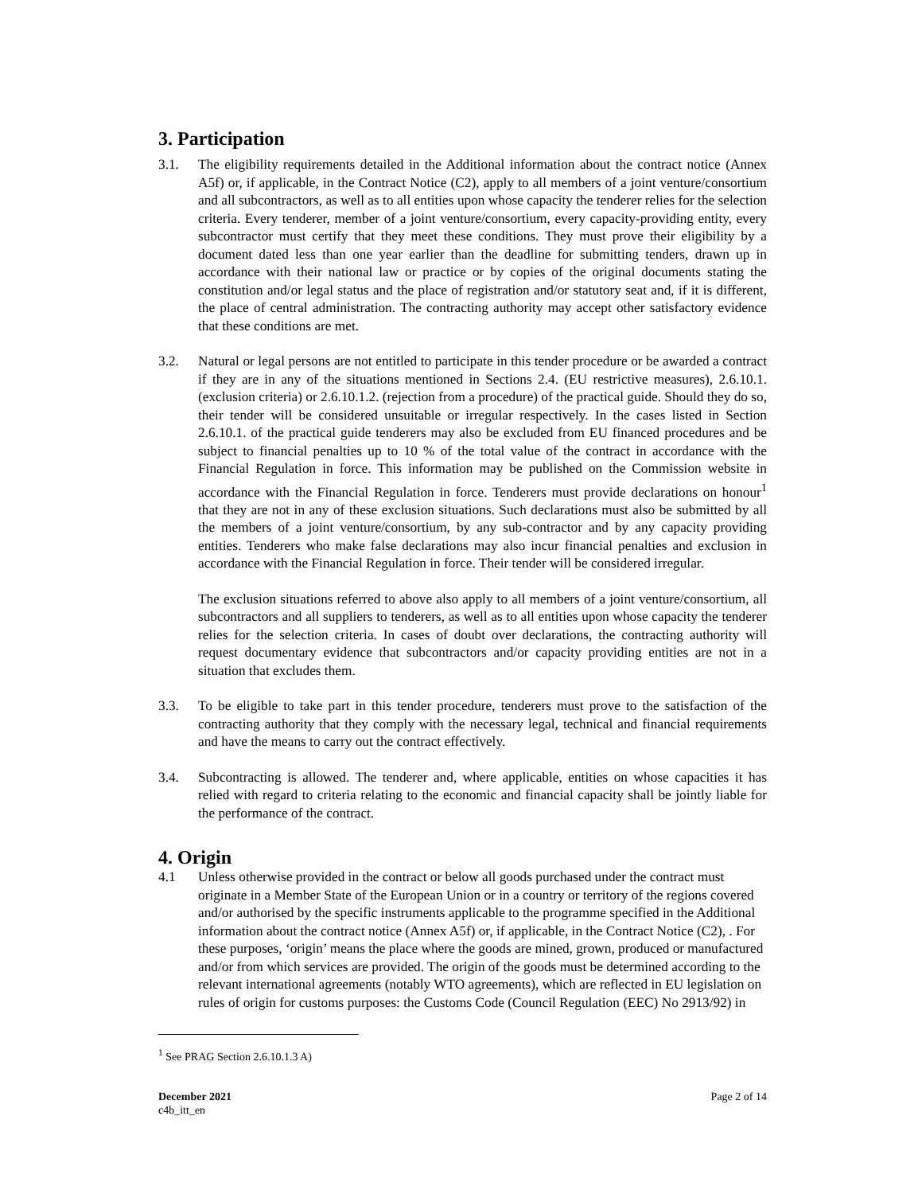3. Participation
3.1. The eligibility requirements detailed in the Additional information about the contract notice (Annex A5f) or, if applicable, in the Contract Notice (C2), apply to all members of a joint venture/consortium and all subcontractors, as well as to all entities upon whose capacity the tenderer relies for the selection criteria. Every tenderer, member of a joint venture/consortium, every capacity-providing entity, every subcontractor must certify that they meet these conditions. They must prove their eligibility by a document dated less than one year earlier than the deadline for submitting tenders, drawn up in accordance with their national law or practice or by copies of the original documents stating the constitution and/or legal status and the place of registration and/or statutory seat and, if it is different, the place of central administration. The contracting authority may accept other satisfactory evidence that these conditions are met.
3.2. Natural or legal persons are not entitled to participate in this tender procedure or be awarded a contract if they are in any of the situations mentioned in Sections 2.4. (EU restrictive measures), 2.6.10.1. (exclusion criteria) or 2.6.10.1.2. (rejection from a procedure) of the practical guide. Should they do so, their tender will be considered unsuitable or irregular respectively. In the cases listed in Section 2.6.10.1. of the practical guide tenderers may also be excluded from EU financed procedures and be subject to financial penalties up to 10 % of the total value of the contract in accordance with the Financial Regulation in force. This information may be published on the Commission website in accordance with the Financial Regulation in force. Tenderers must provide declarations on honour<sup>1</sup> that they are not in any of these exclusion situations. Such declarations must also be submitted by all the members of a joint venture/consortium, by any sub-contractor and by any capacity providing entities. Tenderers who make false declarations may also incur financial penalties and exclusion in accordance with the Financial Regulation in force. Their tender will be considered irregular.
The exclusion situations referred to above also apply to all members of a joint venture/consortium, all subcontractors and all suppliers to tenderers, as well as to all entities upon whose capacity the tenderer relies for the selection criteria. In cases of doubt over declarations, the contracting authority will request documentary evidence that subcontractors and/or capacity providing entities are not in a situation that excludes them.
3.3. To be eligible to take part in this tender procedure, tenderers must prove to the satisfaction of the contracting authority that they comply with the necessary legal, technical and financial requirements and have the means to carry out the contract effectively.
3.4. Subcontracting is allowed. The tenderer and, where applicable, entities on whose capacities it has relied with regard to criteria relating to the economic and financial capacity shall be jointly liable for the performance of the contract.
4. Origin
4.1 Unless otherwise provided in the contract or below all goods purchased under the contract must originate in a Member State of the European Union or in a country or territory of the regions covered and/or authorised by the specific instruments applicable to the programme specified in the Additional information about the contract notice (Annex A5f) or, if applicable, in the Contract Notice (C2), . For these purposes, ‘origin’ means the place where the goods are mined, grown, produced or manufactured and/or from which services are provided. The origin of the goods must be determined according to the relevant international agreements (notably WTO agreements), which are reflected in EU legislation on rules of origin for customs purposes: the Customs Code (Council Regulation (EEC) No 2913/92) in
<sup>1</sup> See PRAG Section 2.6.10.1.3 A)
December 2021
c4b_itt_en
Page 2 of 14